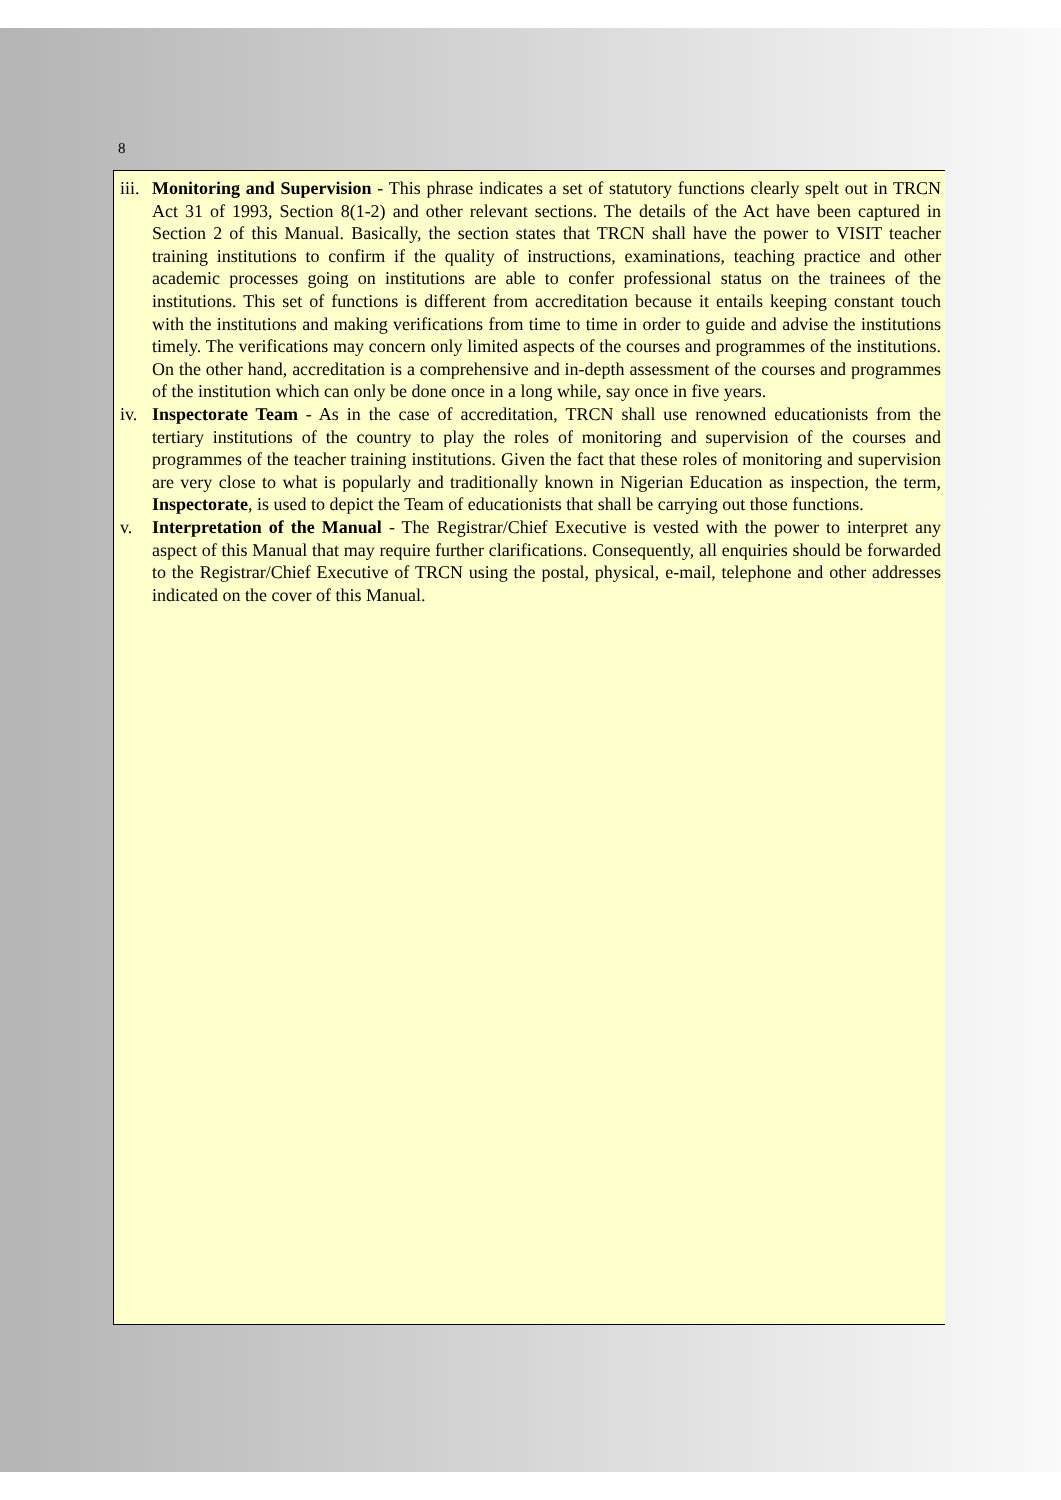8
iii.
Monitoring and Supervision - This phrase indicates a set of statutory functions clearly spelt out in TRCN Act 31 of 1993, Section 8(1-2) and other relevant sections. The details of the Act have been captured in Section 2 of this Manual. Basically, the section states that TRCN shall have the power to VISIT teacher training institutions to confirm if the quality of instructions, examinations, teaching practice and other academic processes going on institutions are able to confer professional status on the trainees of the institutions. This set of functions is different from accreditation because it entails keeping constant touch with the institutions and making verifications from time to time in order to guide and advise the institutions timely. The verifications may concern only limited aspects of the courses and programmes of the institutions. On the other hand, accreditation is a comprehensive and in-depth assessment of the courses and programmes of the institution which can only be done once in a long while, say once in five years.
iv.
Inspectorate Team - As in the case of accreditation, TRCN shall use renowned educationists from the tertiary institutions of the country to play the roles of monitoring and supervision of the courses and programmes of the teacher training institutions. Given the fact that these roles of monitoring and supervision are very close to what is popularly and traditionally known in Nigerian Education as inspection, the term, Inspectorate, is used to depict the Team of educationists that shall be carrying out those functions.
v. Interpretation of the Manual - The Registrar/Chief Executive is vested with the power to interpret any aspect of this Manual that may require further clarifications. Consequently, all enquiries should be forwarded to the Registrar/Chief Executive of TRCN using the postal, physical, e-mail, telephone and other addresses indicated on the cover of this Manual.